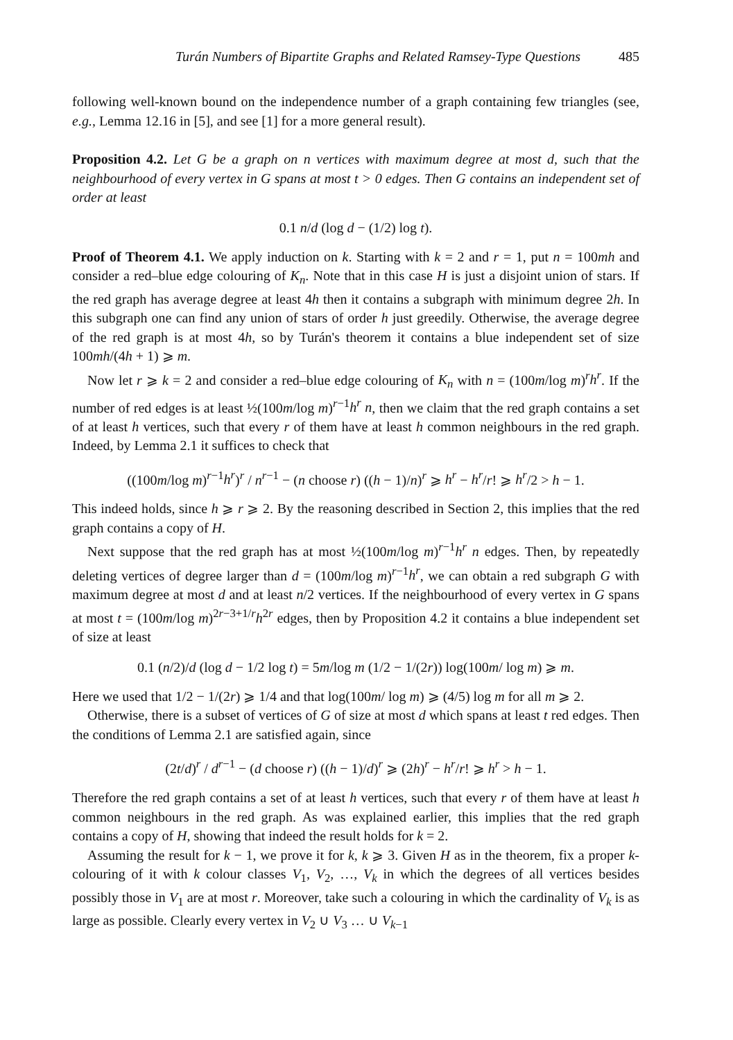Turán Numbers of Bipartite Graphs and Related Ramsey-Type Questions 485
following well-known bound on the independence number of a graph containing few triangles (see, e.g., Lemma 12.16 in [5], and see [1] for a more general result).
Proposition 4.2. Let G be a graph on n vertices with maximum degree at most d, such that the neighbourhood of every vertex in G spans at most t > 0 edges. Then G contains an independent set of order at least
0.1 n/d (log d − (1/2) log t).
Proof of Theorem 4.1. We apply induction on k. Starting with k = 2 and r = 1, put n = 100mh and consider a red–blue edge colouring of K<sub>n</sub>. Note that in this case H is just a disjoint union of stars. If the red graph has average degree at least 4h then it contains a subgraph with minimum degree 2h. In this subgraph one can find any union of stars of order h just greedily. Otherwise, the average degree of the red graph is at most 4h, so by Turán's theorem it contains a blue independent set of size 100mh/(4h + 1) ⩾ m.
Now let r ⩾ k = 2 and consider a red–blue edge colouring of K<sub>n</sub> with n = (100m/log m)<sup>r</sup>h<sup>r</sup>. If the number of red edges is at least ½(100m/log m)<sup>r−1</sup>h<sup>r</sup> n, then we claim that the red graph contains a set of at least h vertices, such that every r of them have at least h common neighbours in the red graph. Indeed, by Lemma 2.1 it suffices to check that
((100m/log m)<sup>r−1</sup>h<sup>r</sup>)<sup>r</sup> / n<sup>r−1</sup> − (n choose r) ((h − 1)/n)<sup>r</sup> ⩾ h<sup>r</sup> − h<sup>r</sup>/r! ⩾ h<sup>r</sup>/2 > h − 1.
This indeed holds, since h ⩾ r ⩾ 2. By the reasoning described in Section 2, this implies that the red graph contains a copy of H.
Next suppose that the red graph has at most ½(100m/log m)<sup>r−1</sup>h<sup>r</sup> n edges. Then, by repeatedly deleting vertices of degree larger than d = (100m/log m)<sup>r−1</sup>h<sup>r</sup>, we can obtain a red subgraph G with maximum degree at most d and at least n/2 vertices. If the neighbourhood of every vertex in G spans at most t = (100m/log m)<sup>2r−3+1/r</sup>h<sup>2r</sup> edges, then by Proposition 4.2 it contains a blue independent set of size at least
0.1 (n/2)/d (log d − 1/2 log t) = 5m/log m (1/2 − 1/(2r)) log(100m/ log m) ⩾ m.
Here we used that 1/2 − 1/(2r) ⩾ 1/4 and that log(100m/ log m) ⩾ (4/5) log m for all m ⩾ 2.
Otherwise, there is a subset of vertices of G of size at most d which spans at least t red edges. Then the conditions of Lemma 2.1 are satisfied again, since
(2t/d)<sup>r</sup> / d<sup>r−1</sup> − (d choose r) ((h − 1)/d)<sup>r</sup> ⩾ (2h)<sup>r</sup> − h<sup>r</sup>/r! ⩾ h<sup>r</sup> > h − 1.
Therefore the red graph contains a set of at least h vertices, such that every r of them have at least h common neighbours in the red graph. As was explained earlier, this implies that the red graph contains a copy of H, showing that indeed the result holds for k = 2.
Assuming the result for k − 1, we prove it for k, k ⩾ 3. Given H as in the theorem, fix a proper k-colouring of it with k colour classes V<sub>1</sub>, V<sub>2</sub>, …, V<sub>k</sub> in which the degrees of all vertices besides possibly those in V<sub>1</sub> are at most r. Moreover, take such a colouring in which the cardinality of V<sub>k</sub> is as large as possible. Clearly every vertex in V<sub>2</sub> ∪ V<sub>3</sub> … ∪ V<sub>k−1</sub>